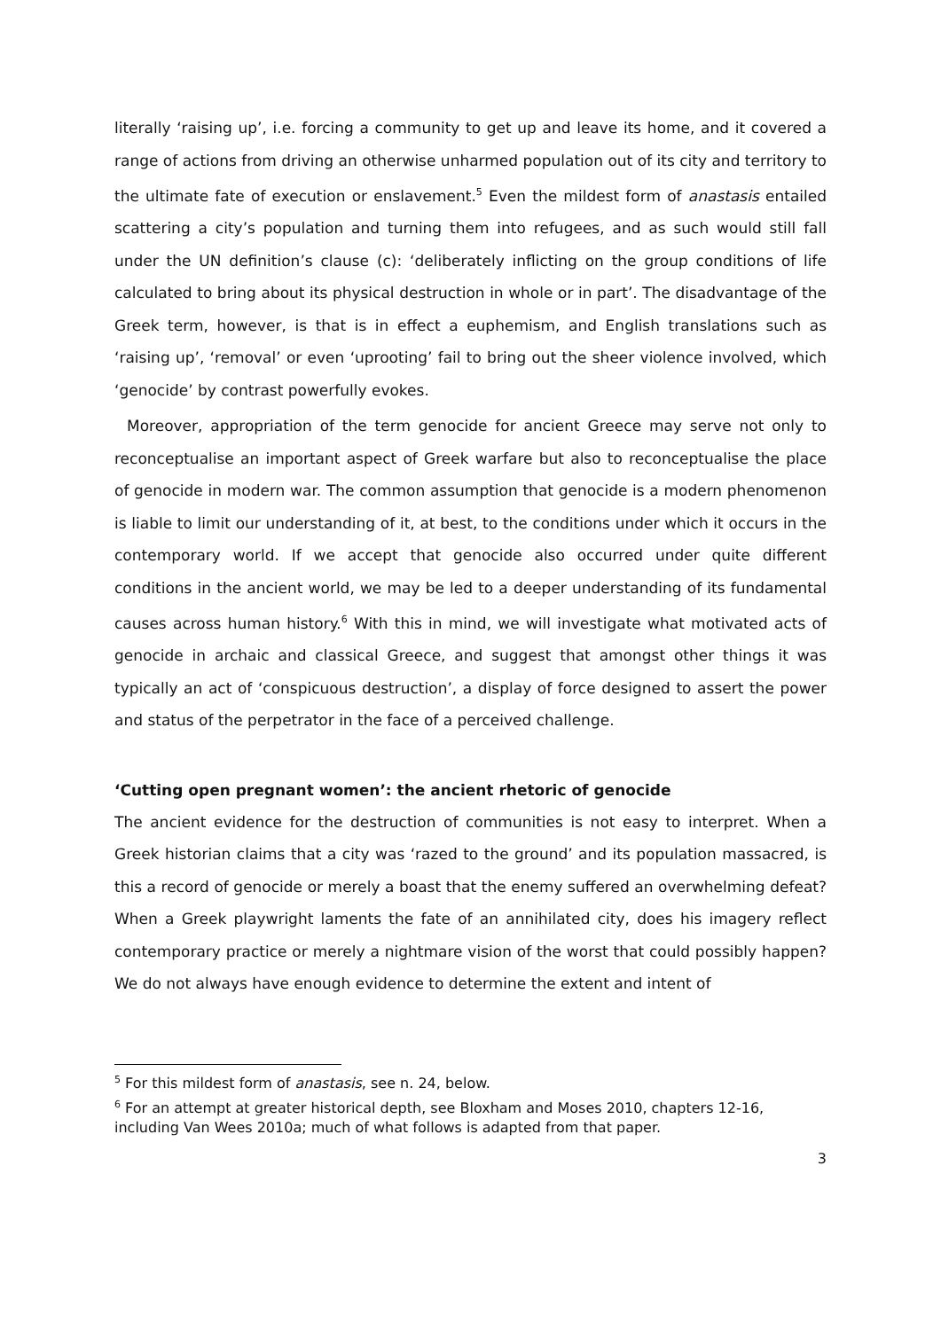literally ‘raising up’, i.e. forcing a community to get up and leave its home, and it covered a range of actions from driving an otherwise unharmed population out of its city and territory to the ultimate fate of execution or enslavement.<sup>5</sup> Even the mildest form of anastasis entailed scattering a city’s population and turning them into refugees, and as such would still fall under the UN definition’s clause (c): ‘deliberately inflicting on the group conditions of life calculated to bring about its physical destruction in whole or in part’. The disadvantage of the Greek term, however, is that is in effect a euphemism, and English translations such as ‘raising up’, ‘removal’ or even ‘uprooting’ fail to bring out the sheer violence involved, which ‘genocide’ by contrast powerfully evokes.
Moreover, appropriation of the term genocide for ancient Greece may serve not only to reconceptualise an important aspect of Greek warfare but also to reconceptualise the place of genocide in modern war. The common assumption that genocide is a modern phenomenon is liable to limit our understanding of it, at best, to the conditions under which it occurs in the contemporary world. If we accept that genocide also occurred under quite different conditions in the ancient world, we may be led to a deeper understanding of its fundamental causes across human history.<sup>6</sup> With this in mind, we will investigate what motivated acts of genocide in archaic and classical Greece, and suggest that amongst other things it was typically an act of ‘conspicuous destruction’, a display of force designed to assert the power and status of the perpetrator in the face of a perceived challenge.
‘Cutting open pregnant women’: the ancient rhetoric of genocide
The ancient evidence for the destruction of communities is not easy to interpret. When a Greek historian claims that a city was ‘razed to the ground’ and its population massacred, is this a record of genocide or merely a boast that the enemy suffered an overwhelming defeat? When a Greek playwright laments the fate of an annihilated city, does his imagery reflect contemporary practice or merely a nightmare vision of the worst that could possibly happen? We do not always have enough evidence to determine the extent and intent of
<sup>5</sup> For this mildest form of anastasis, see n. 24, below.
<sup>6</sup> For an attempt at greater historical depth, see Bloxham and Moses 2010, chapters 12-16, including Van Wees 2010a; much of what follows is adapted from that paper.
3